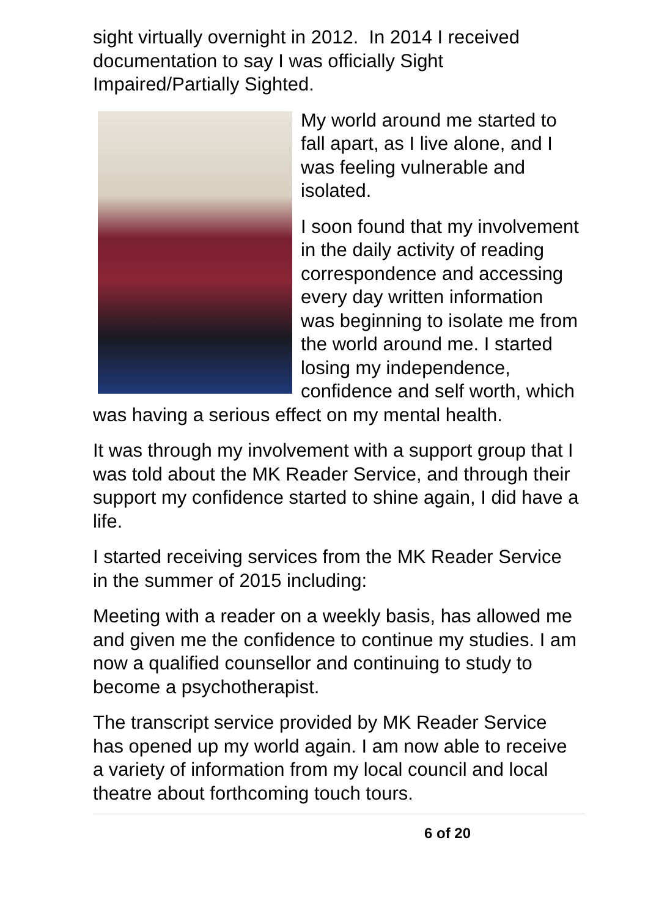sight virtually overnight in 2012. In 2014 I received documentation to say I was officially Sight Impaired/Partially Sighted.
My world around me started to fall apart, as I live alone, and I was feeling vulnerable and isolated.
I soon found that my involvement in the daily activity of reading correspondence and accessing every day written information was beginning to isolate me from the world around me. I started losing my independence, confidence and self worth, which was having a serious effect on my mental health.
It was through my involvement with a support group that I was told about the MK Reader Service, and through their support my confidence started to shine again, I did have a life.
I started receiving services from the MK Reader Service in the summer of 2015 including:
Meeting with a reader on a weekly basis, has allowed me and given me the confidence to continue my studies. I am now a qualified counsellor and continuing to study to become a psychotherapist.
The transcript service provided by MK Reader Service has opened up my world again. I am now able to receive a variety of information from my local council and local theatre about forthcoming touch tours.
6 of 20